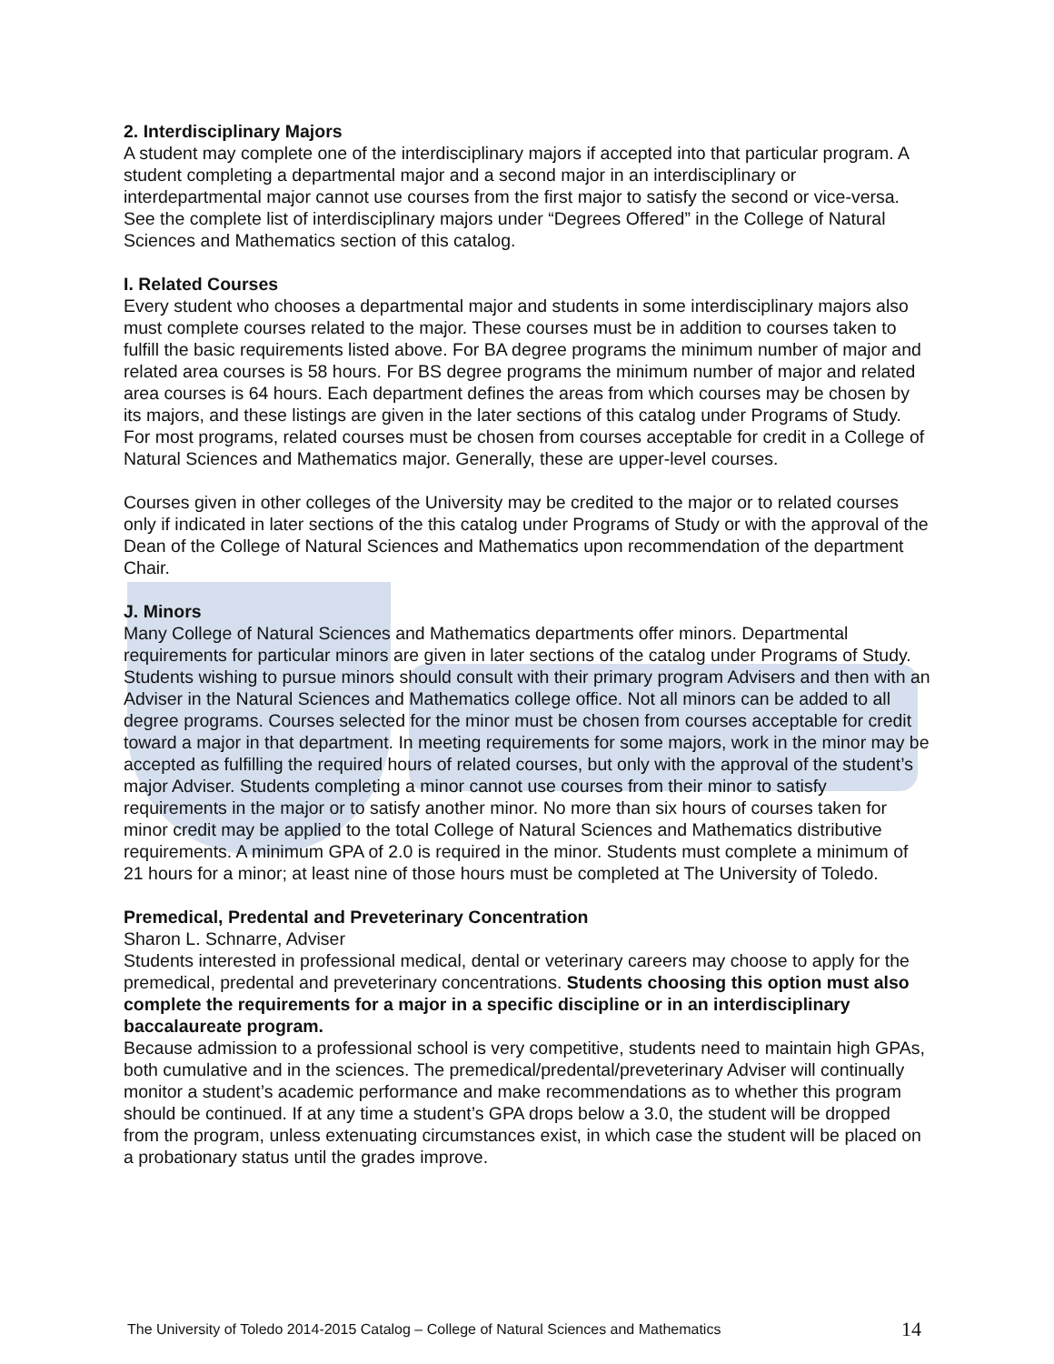2. Interdisciplinary Majors
A student may complete one of the interdisciplinary majors if accepted into that particular program. A student completing a departmental major and a second major in an interdisciplinary or interdepartmental major cannot use courses from the first major to satisfy the second or vice-versa. See the complete list of interdisciplinary majors under “Degrees Offered” in the College of Natural Sciences and Mathematics section of this catalog.
I. Related Courses
Every student who chooses a departmental major and students in some interdisciplinary majors also must complete courses related to the major. These courses must be in addition to courses taken to fulfill the basic requirements listed above. For BA degree programs the minimum number of major and related area courses is 58 hours. For BS degree programs the minimum number of major and related area courses is 64 hours. Each department defines the areas from which courses may be chosen by its majors, and these listings are given in the later sections of this catalog under Programs of Study. For most programs, related courses must be chosen from courses acceptable for credit in a College of Natural Sciences and Mathematics major. Generally, these are upper-level courses.
Courses given in other colleges of the University may be credited to the major or to related courses only if indicated in later sections of the this catalog under Programs of Study or with the approval of the Dean of the College of Natural Sciences and Mathematics upon recommendation of the department Chair.
J. Minors
Many College of Natural Sciences and Mathematics departments offer minors. Departmental requirements for particular minors are given in later sections of the catalog under Programs of Study. Students wishing to pursue minors should consult with their primary program Advisers and then with an Adviser in the Natural Sciences and Mathematics college office. Not all minors can be added to all degree programs. Courses selected for the minor must be chosen from courses acceptable for credit toward a major in that department. In meeting requirements for some majors, work in the minor may be accepted as fulfilling the required hours of related courses, but only with the approval of the student’s major Adviser. Students completing a minor cannot use courses from their minor to satisfy requirements in the major or to satisfy another minor. No more than six hours of courses taken for minor credit may be applied to the total College of Natural Sciences and Mathematics distributive requirements. A minimum GPA of 2.0 is required in the minor. Students must complete a minimum of 21 hours for a minor; at least nine of those hours must be completed at The University of Toledo.
Premedical, Predental and Preveterinary Concentration
Sharon L. Schnarre, Adviser
Students interested in professional medical, dental or veterinary careers may choose to apply for the premedical, predental and preveterinary concentrations. Students choosing this option must also complete the requirements for a major in a specific discipline or in an interdisciplinary baccalaureate program.
Because admission to a professional school is very competitive, students need to maintain high GPAs, both cumulative and in the sciences. The premedical/predental/preveterinary Adviser will continually monitor a student’s academic performance and make recommendations as to whether this program should be continued. If at any time a student’s GPA drops below a 3.0, the student will be dropped from the program, unless extenuating circumstances exist, in which case the student will be placed on a probationary status until the grades improve.
The University of Toledo 2014-2015 Catalog – College of Natural Sciences and Mathematics 14